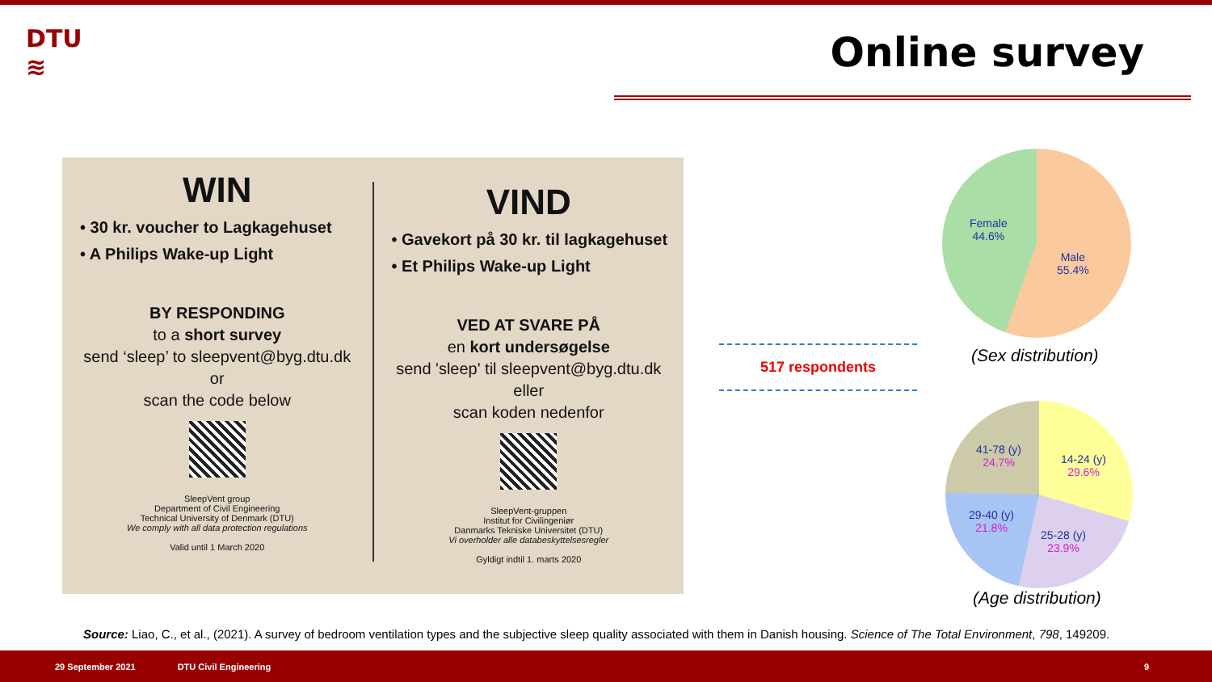DTU
≋
Online survey
WIN
• 30 kr. voucher to Lagkagehuset
• A Philips Wake-up Light
BY RESPONDING
to a short survey
send ‘sleep’ to sleepvent@byg.dtu.dk
or
scan the code below
SleepVent group
Department of Civil Engineering
Technical University of Denmark (DTU)
We comply with all data protection regulations
Valid until 1 March 2020
VIND
• Gavekort på 30 kr. til lagkagehuset
• Et Philips Wake-up Light
VED AT SVARE PÅ
en kort undersøgelse
send 'sleep' til sleepvent@byg.dtu.dk
eller
scan koden nedenfor
SleepVent-gruppen
Institut for Civilingeniør
Danmarks Tekniske Universitet (DTU)
Vi overholder alle databeskyttelsesregler
Gyldigt indtil 1. marts 2020
517 respondents
Female
44.6%
Male
55.4%
(Sex distribution)
41-78 (y)
24.7%
14-24 (y)
29.6%
29-40 (y)
21.8%
25-28 (y)
23.9%
(Age distribution)
Source: Liao, C., et al., (2021). A survey of bedroom ventilation types and the subjective sleep quality associated with them in Danish housing. Science of The Total Environment, 798, 149209.
29 September 2021 DTU Civil Engineering 9